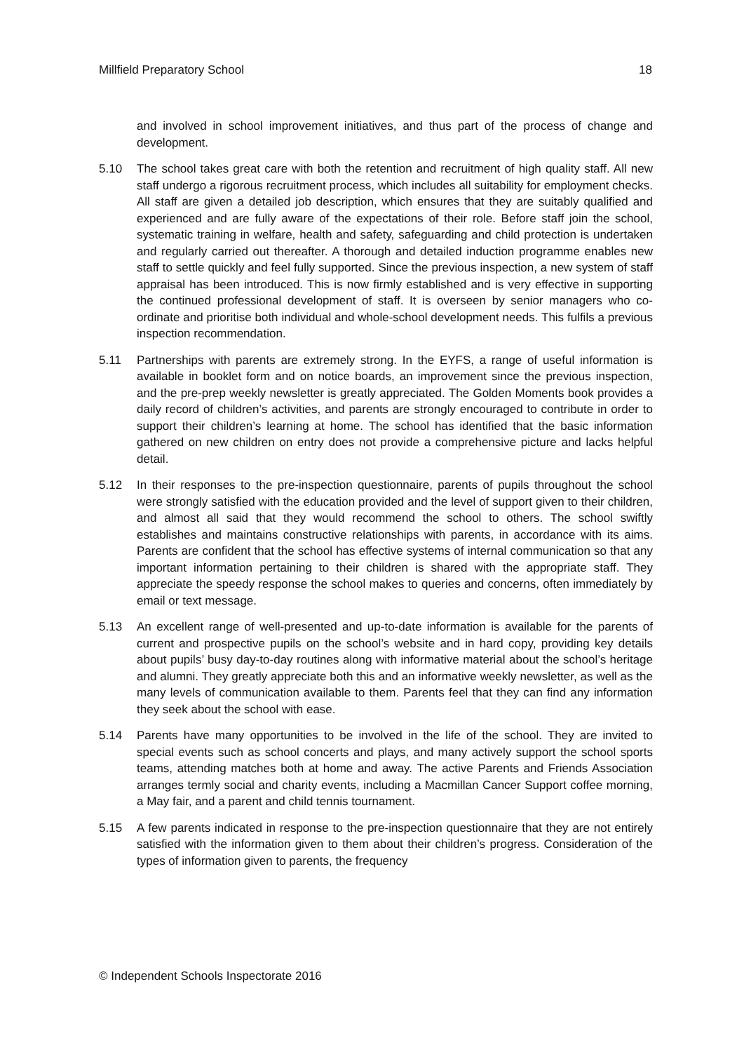Millfield Preparatory School 18
and involved in school improvement initiatives, and thus part of the process of change and development.
5.10 The school takes great care with both the retention and recruitment of high quality staff. All new staff undergo a rigorous recruitment process, which includes all suitability for employment checks. All staff are given a detailed job description, which ensures that they are suitably qualified and experienced and are fully aware of the expectations of their role. Before staff join the school, systematic training in welfare, health and safety, safeguarding and child protection is undertaken and regularly carried out thereafter. A thorough and detailed induction programme enables new staff to settle quickly and feel fully supported. Since the previous inspection, a new system of staff appraisal has been introduced. This is now firmly established and is very effective in supporting the continued professional development of staff. It is overseen by senior managers who co-ordinate and prioritise both individual and whole-school development needs. This fulfils a previous inspection recommendation.
5.11 Partnerships with parents are extremely strong. In the EYFS, a range of useful information is available in booklet form and on notice boards, an improvement since the previous inspection, and the pre-prep weekly newsletter is greatly appreciated. The Golden Moments book provides a daily record of children’s activities, and parents are strongly encouraged to contribute in order to support their children’s learning at home. The school has identified that the basic information gathered on new children on entry does not provide a comprehensive picture and lacks helpful detail.
5.12 In their responses to the pre-inspection questionnaire, parents of pupils throughout the school were strongly satisfied with the education provided and the level of support given to their children, and almost all said that they would recommend the school to others. The school swiftly establishes and maintains constructive relationships with parents, in accordance with its aims. Parents are confident that the school has effective systems of internal communication so that any important information pertaining to their children is shared with the appropriate staff. They appreciate the speedy response the school makes to queries and concerns, often immediately by email or text message.
5.13 An excellent range of well-presented and up-to-date information is available for the parents of current and prospective pupils on the school’s website and in hard copy, providing key details about pupils’ busy day-to-day routines along with informative material about the school’s heritage and alumni. They greatly appreciate both this and an informative weekly newsletter, as well as the many levels of communication available to them. Parents feel that they can find any information they seek about the school with ease.
5.14 Parents have many opportunities to be involved in the life of the school. They are invited to special events such as school concerts and plays, and many actively support the school sports teams, attending matches both at home and away. The active Parents and Friends Association arranges termly social and charity events, including a Macmillan Cancer Support coffee morning, a May fair, and a parent and child tennis tournament.
5.15 A few parents indicated in response to the pre-inspection questionnaire that they are not entirely satisfied with the information given to them about their children’s progress. Consideration of the types of information given to parents, the frequency
© Independent Schools Inspectorate 2016